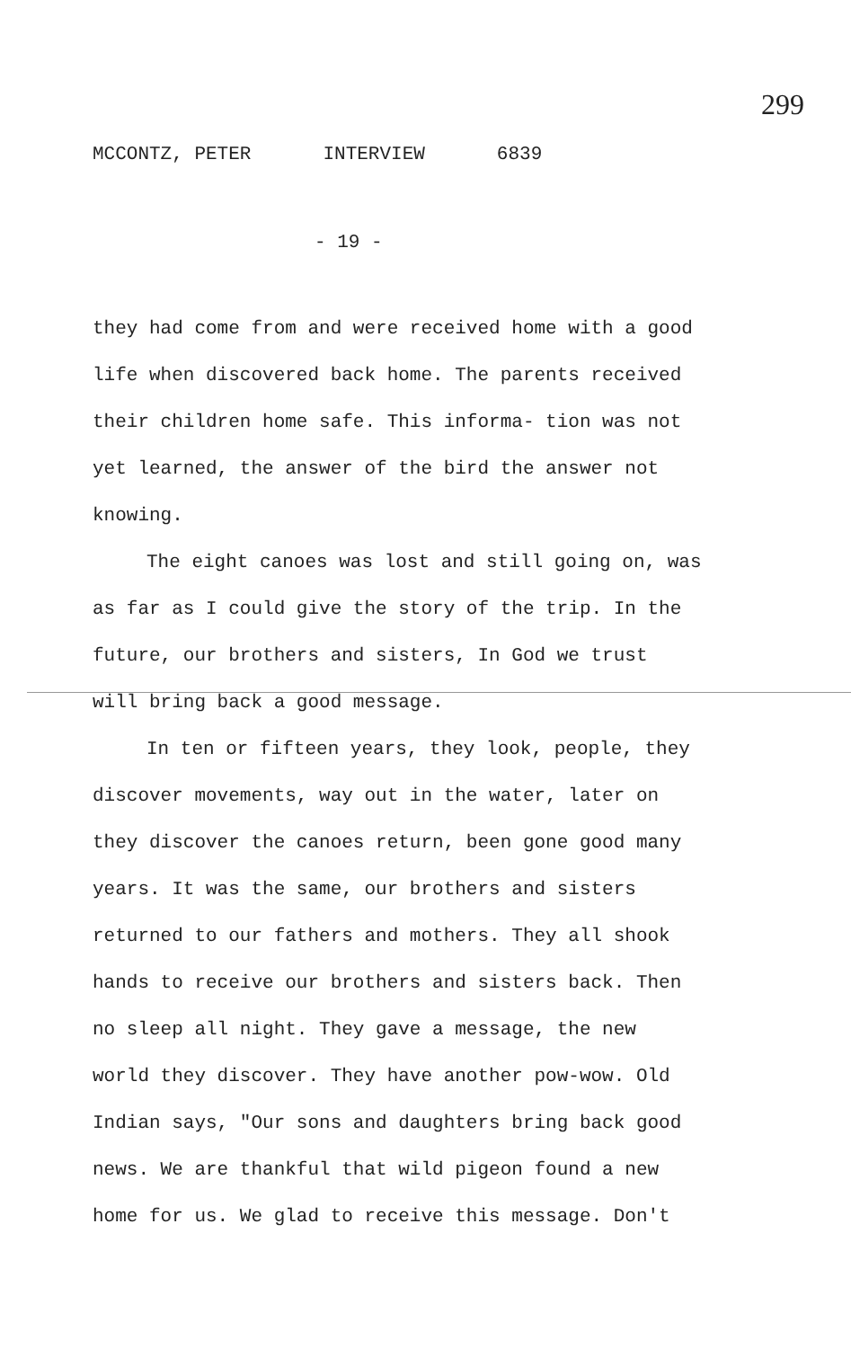299
MCCONTZ, PETER INTERVIEW 6839
- 19 -
they had come from and were received home with a good life when discovered back home. The parents received their children home safe. This informa- tion was not yet learned, the answer of the bird the answer not knowing.
The eight canoes was lost and still going on, was as far as I could give the story of the trip. In the future, our brothers and sisters, In God we trust will bring back a good message.
In ten or fifteen years, they look, people, they discover movements, way out in the water, later on they discover the canoes return, been gone good many years. It was the same, our brothers and sisters returned to our fathers and mothers. They all shook hands to receive our brothers and sisters back. Then no sleep all night. They gave a message, the new world they discover. They have another pow-wow. Old Indian says, "Our sons and daughters bring back good news. We are thankful that wild pigeon found a new home for us. We glad to receive this message. Don't